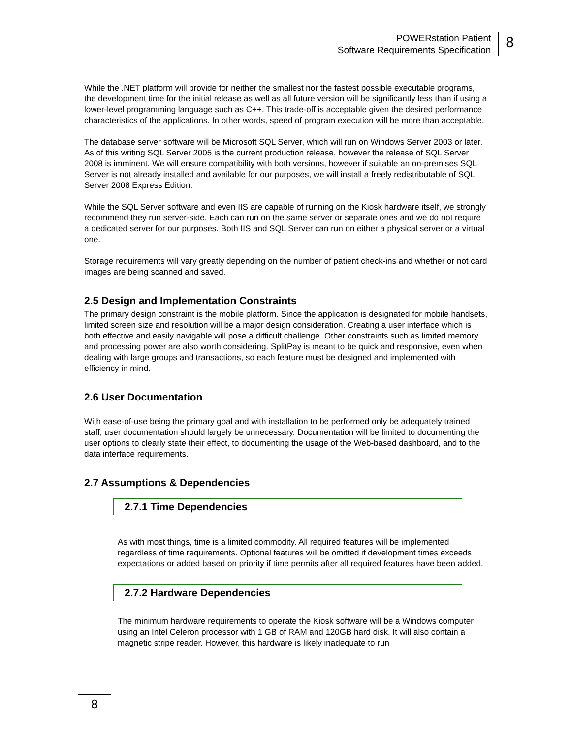POWERstation Patient
Software Requirements Specification
8
While the .NET platform will provide for neither the smallest nor the fastest possible executable programs, the development time for the initial release as well as all future version will be significantly less than if using a lower-level programming language such as C++. This trade-off is acceptable given the desired performance characteristics of the applications. In other words, speed of program execution will be more than acceptable.
The database server software will be Microsoft SQL Server, which will run on Windows Server 2003 or later. As of this writing SQL Server 2005 is the current production release, however the release of SQL Server 2008 is imminent. We will ensure compatibility with both versions, however if suitable an on-premises SQL Server is not already installed and available for our purposes, we will install a freely redistributable of SQL Server 2008 Express Edition.
While the SQL Server software and even IIS are capable of running on the Kiosk hardware itself, we strongly recommend they run server-side. Each can run on the same server or separate ones and we do not require a dedicated server for our purposes. Both IIS and SQL Server can run on either a physical server or a virtual one.
Storage requirements will vary greatly depending on the number of patient check-ins and whether or not card images are being scanned and saved.
2.5 Design and Implementation Constraints
The primary design constraint is the mobile platform. Since the application is designated for mobile handsets, limited screen size and resolution will be a major design consideration. Creating a user interface which is both effective and easily navigable will pose a difficult challenge. Other constraints such as limited memory and processing power are also worth considering. SplitPay is meant to be quick and responsive, even when dealing with large groups and transactions, so each feature must be designed and implemented with efficiency in mind.
2.6 User Documentation
With ease-of-use being the primary goal and with installation to be performed only be adequately trained staff, user documentation should largely be unnecessary. Documentation will be limited to documenting the user options to clearly state their effect, to documenting the usage of the Web-based dashboard, and to the data interface requirements.
2.7 Assumptions & Dependencies
2.7.1 Time Dependencies
As with most things, time is a limited commodity. All required features will be implemented regardless of time requirements. Optional features will be omitted if development times exceeds expectations or added based on priority if time permits after all required features have been added.
2.7.2 Hardware Dependencies
The minimum hardware requirements to operate the Kiosk software will be a Windows computer using an Intel Celeron processor with 1 GB of RAM and 120GB hard disk. It will also contain a magnetic stripe reader. However, this hardware is likely inadequate to run
8